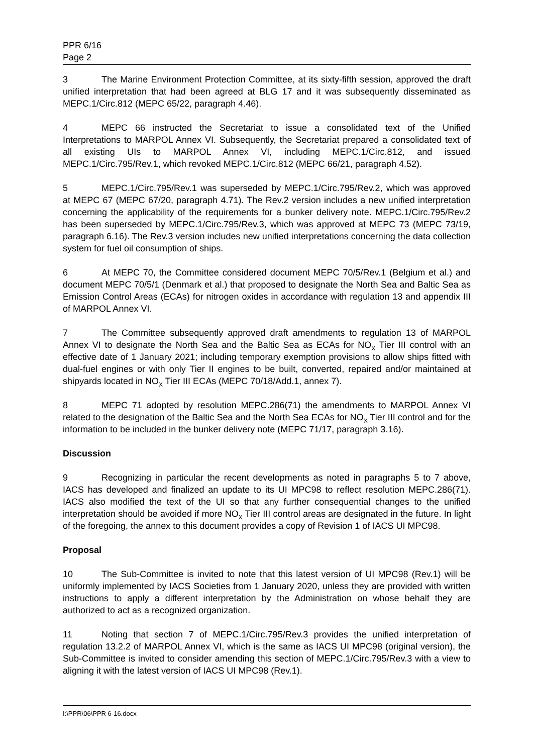PPR 6/16
Page 2
3 The Marine Environment Protection Committee, at its sixty-fifth session, approved the draft unified interpretation that had been agreed at BLG 17 and it was subsequently disseminated as MEPC.1/Circ.812 (MEPC 65/22, paragraph 4.46).
4 MEPC 66 instructed the Secretariat to issue a consolidated text of the Unified Interpretations to MARPOL Annex VI. Subsequently, the Secretariat prepared a consolidated text of all existing UIs to MARPOL Annex VI, including MEPC.1/Circ.812, and issued MEPC.1/Circ.795/Rev.1, which revoked MEPC.1/Circ.812 (MEPC 66/21, paragraph 4.52).
5 MEPC.1/Circ.795/Rev.1 was superseded by MEPC.1/Circ.795/Rev.2, which was approved at MEPC 67 (MEPC 67/20, paragraph 4.71). The Rev.2 version includes a new unified interpretation concerning the applicability of the requirements for a bunker delivery note. MEPC.1/Circ.795/Rev.2 has been superseded by MEPC.1/Circ.795/Rev.3, which was approved at MEPC 73 (MEPC 73/19, paragraph 6.16). The Rev.3 version includes new unified interpretations concerning the data collection system for fuel oil consumption of ships.
6 At MEPC 70, the Committee considered document MEPC 70/5/Rev.1 (Belgium et al.) and document MEPC 70/5/1 (Denmark et al.) that proposed to designate the North Sea and Baltic Sea as Emission Control Areas (ECAs) for nitrogen oxides in accordance with regulation 13 and appendix III of MARPOL Annex VI.
7 The Committee subsequently approved draft amendments to regulation 13 of MARPOL Annex VI to designate the North Sea and the Baltic Sea as ECAs for NO<sub>X</sub> Tier III control with an effective date of 1 January 2021; including temporary exemption provisions to allow ships fitted with dual-fuel engines or with only Tier II engines to be built, converted, repaired and/or maintained at shipyards located in NO<sub>X</sub> Tier III ECAs (MEPC 70/18/Add.1, annex 7).
8 MEPC 71 adopted by resolution MEPC.286(71) the amendments to MARPOL Annex VI related to the designation of the Baltic Sea and the North Sea ECAs for NO<sub>X</sub> Tier III control and for the information to be included in the bunker delivery note (MEPC 71/17, paragraph 3.16).
Discussion
9 Recognizing in particular the recent developments as noted in paragraphs 5 to 7 above, IACS has developed and finalized an update to its UI MPC98 to reflect resolution MEPC.286(71). IACS also modified the text of the UI so that any further consequential changes to the unified interpretation should be avoided if more NO<sub>X</sub> Tier III control areas are designated in the future. In light of the foregoing, the annex to this document provides a copy of Revision 1 of IACS UI MPC98.
Proposal
10 The Sub-Committee is invited to note that this latest version of UI MPC98 (Rev.1) will be uniformly implemented by IACS Societies from 1 January 2020, unless they are provided with written instructions to apply a different interpretation by the Administration on whose behalf they are authorized to act as a recognized organization.
11 Noting that section 7 of MEPC.1/Circ.795/Rev.3 provides the unified interpretation of regulation 13.2.2 of MARPOL Annex VI, which is the same as IACS UI MPC98 (original version), the Sub-Committee is invited to consider amending this section of MEPC.1/Circ.795/Rev.3 with a view to aligning it with the latest version of IACS UI MPC98 (Rev.1).
I:\PPR\06\PPR 6-16.docx